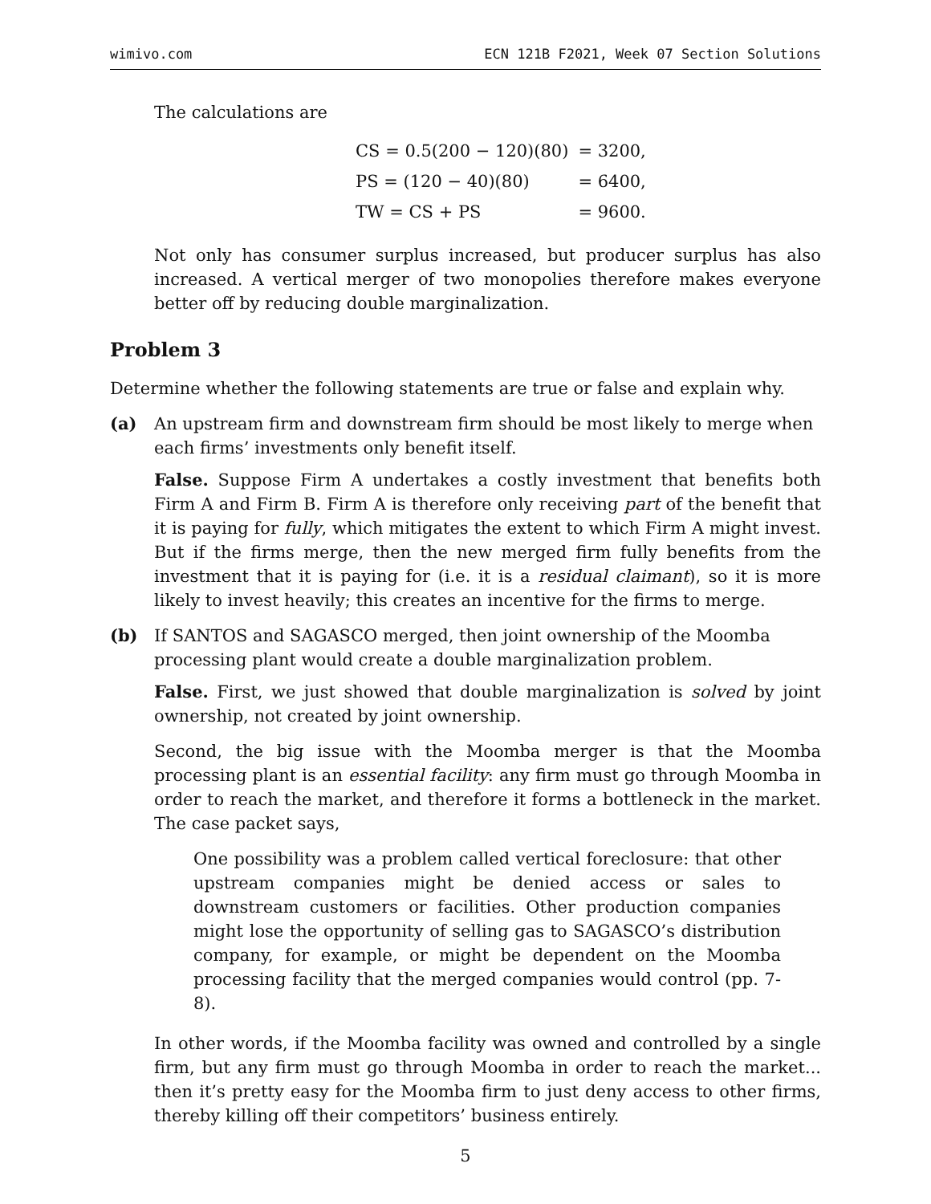wimivo.com ECN 121B F2021, Week 07 Section Solutions
The calculations are
| CS = 0.5(200 − 120)(80) | = 3200, |
| PS = (120 − 40)(80) | = 6400, |
| TW = CS + PS | = 9600. |
Not only has consumer surplus increased, but producer surplus has also increased. A vertical merger of two monopolies therefore makes everyone better off by reducing double marginalization.
Problem 3
Determine whether the following statements are true or false and explain why.
(a) An upstream firm and downstream firm should be most likely to merge when each firms’ investments only benefit itself.
False. Suppose Firm A undertakes a costly investment that benefits both Firm A and Firm B. Firm A is therefore only receiving part of the benefit that it is paying for fully, which mitigates the extent to which Firm A might invest. But if the firms merge, then the new merged firm fully benefits from the investment that it is paying for (i.e. it is a residual claimant), so it is more likely to invest heavily; this creates an incentive for the firms to merge.
(b) If SANTOS and SAGASCO merged, then joint ownership of the Moomba processing plant would create a double marginalization problem.
False. First, we just showed that double marginalization is solved by joint ownership, not created by joint ownership.
Second, the big issue with the Moomba merger is that the Moomba processing plant is an essential facility: any firm must go through Moomba in order to reach the market, and therefore it forms a bottleneck in the market. The case packet says,
One possibility was a problem called vertical foreclosure: that other upstream companies might be denied access or sales to downstream customers or facilities. Other production companies might lose the opportunity of selling gas to SAGASCO’s distribution company, for example, or might be dependent on the Moomba processing facility that the merged companies would control (pp. 7-8).
In other words, if the Moomba facility was owned and controlled by a single firm, but any firm must go through Moomba in order to reach the market... then it’s pretty easy for the Moomba firm to just deny access to other firms, thereby killing off their competitors’ business entirely.
5